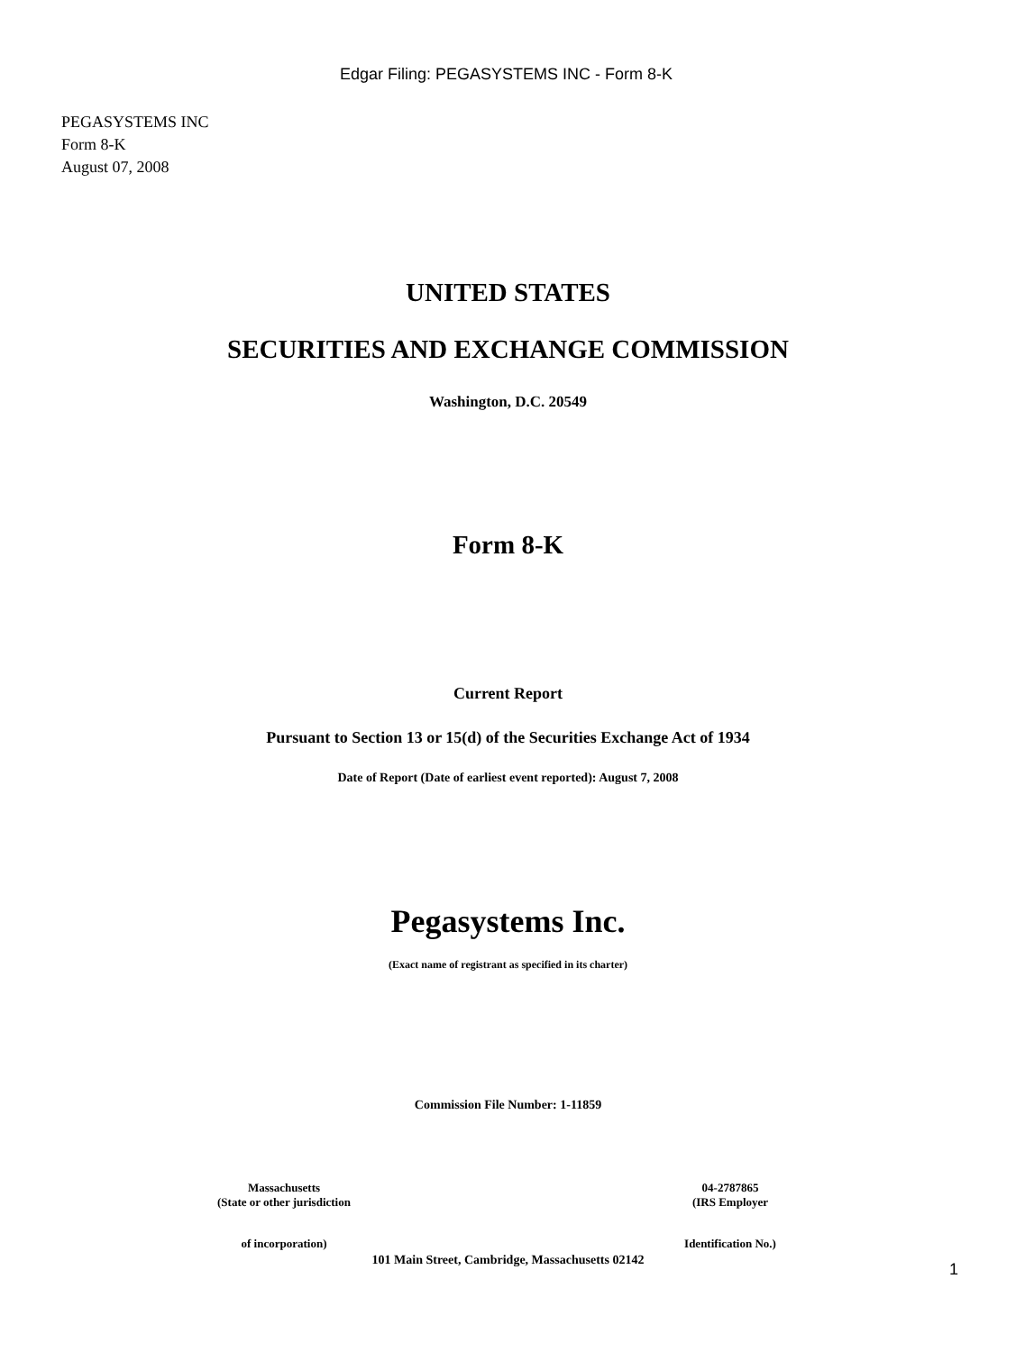Edgar Filing: PEGASYSTEMS INC - Form 8-K
PEGASYSTEMS INC
Form 8-K
August 07, 2008
UNITED STATES
SECURITIES AND EXCHANGE COMMISSION
Washington, D.C. 20549
Form 8-K
Current Report
Pursuant to Section 13 or 15(d) of the Securities Exchange Act of 1934
Date of Report (Date of earliest event reported): August 7, 2008
Pegasystems Inc.
(Exact name of registrant as specified in its charter)
Commission File Number: 1-11859
Massachusetts
(State or other jurisdiction
04-2787865
(IRS Employer
of incorporation) Identification No.)
101 Main Street, Cambridge, Massachusetts 02142
1